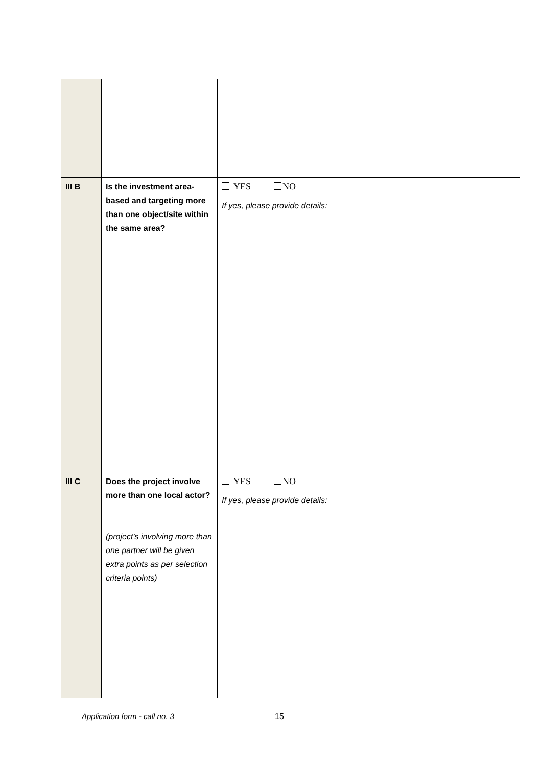| III B | Is the investment area-based and targeting more than one object/site within the same area? | YES NO If yes, please provide details: |
| III C | Does the project involve more than one local actor? (project’s involving more than one partner will be given extra points as per selection criteria points) | YES NO If yes, please provide details: |
Application form - call no. 3 15